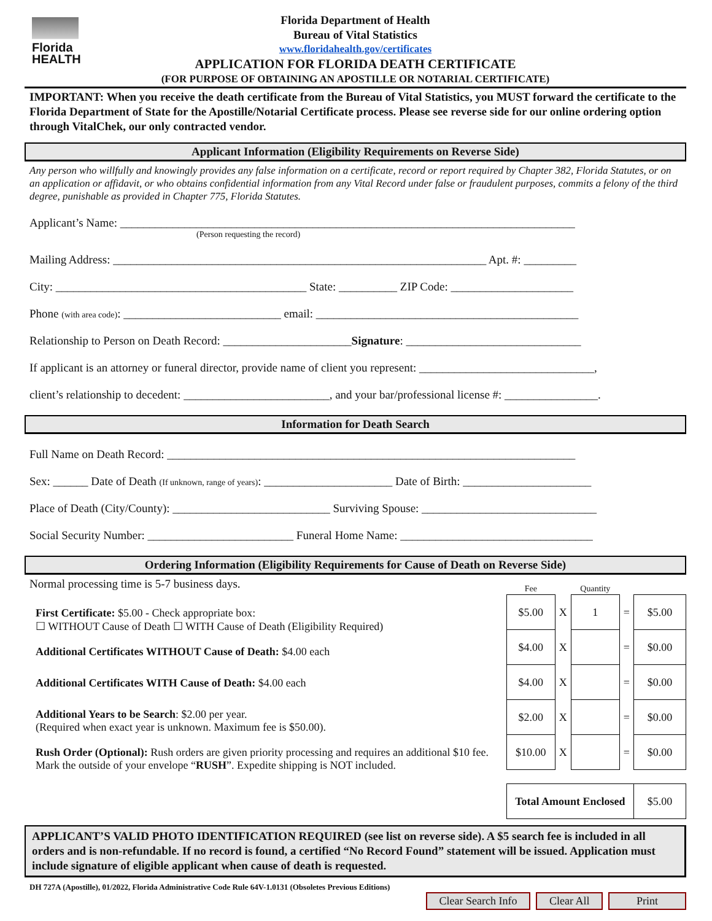Florida HEALTH
Florida Department of Health
Bureau of Vital Statistics
www.floridahealth.gov/certificates
APPLICATION FOR FLORIDA DEATH CERTIFICATE
(FOR PURPOSE OF OBTAINING AN APOSTILLE OR NOTARIAL CERTIFICATE)
IMPORTANT: When you receive the death certificate from the Bureau of Vital Statistics, you MUST forward the certificate to the Florida Department of State for the Apostille/Notarial Certificate process. Please see reverse side for our online ordering option through VitalChek, our only contracted vendor.
Applicant Information (Eligibility Requirements on Reverse Side)
Any person who willfully and knowingly provides any false information on a certificate, record or report required by Chapter 382, Florida Statutes, or on an application or affidavit, or who obtains confidential information from any Vital Record under false or fraudulent purposes, commits a felony of the third degree, punishable as provided in Chapter 775, Florida Statutes.
Applicant’s Name: ______________________________________________________________________________
(Person requesting the record)
Mailing Address: ________________________________________________________________ Apt. #: _________
City: ___________________________________________ State: __________ ZIP Code: _____________________
Phone (with area code): ___________________________ email: _____________________________________________
Relationship to Person on Death Record: ______________________Signature: ______________________________
If applicant is an attorney or funeral director, provide name of client you represent: ______________________________,
client’s relationship to decedent: _________________________, and your bar/professional license #: ________________.
Information for Death Search
Full Name on Death Record: ______________________________________________________________________
Sex: ______ Date of Death (If unknown, range of years): ______________________ Date of Birth: ______________________
Place of Death (City/County): ___________________________ Surviving Spouse: ______________________________
Social Security Number: _________________________ Funeral Home Name: _________________________________
Ordering Information (Eligibility Requirements for Cause of Death on Reverse Side)
Normal processing time is 5-7 business days.
First Certificate: $5.00 - Check appropriate box:
☐ WITHOUT Cause of Death ☐ WITH Cause of Death (Eligibility Required)
Additional Certificates WITHOUT Cause of Death: $4.00 each
Additional Certificates WITH Cause of Death: $4.00 each
Additional Years to be Search: $2.00 per year.
(Required when exact year is unknown. Maximum fee is $50.00).
Rush Order (Optional): Rush orders are given priority processing and requires an additional $10 fee. Mark the outside of your envelope “RUSH”. Expedite shipping is NOT included.
| Fee | | Quantity | | |
| --- | --- | --- | --- | --- |
| $5.00 | X | 1 | = | $5.00 |
| $4.00 | X | | = | $0.00 |
| $4.00 | X | | = | $0.00 |
| $2.00 | X | | = | $0.00 |
| $10.00 | X | | = | $0.00 |
| Total Amount Enclosed | | | | $5.00 |
APPLICANT’S VALID PHOTO IDENTIFICATION REQUIRED (see list on reverse side). A $5 search fee is included in all orders and is non-refundable. If no record is found, a certified “No Record Found” statement will be issued. Application must include signature of eligible applicant when cause of death is requested.
DH 727A (Apostille), 01/2022, Florida Administrative Code Rule 64V-1.0131 (Obsoletes Previous Editions)
Clear Search Info Clear All Print